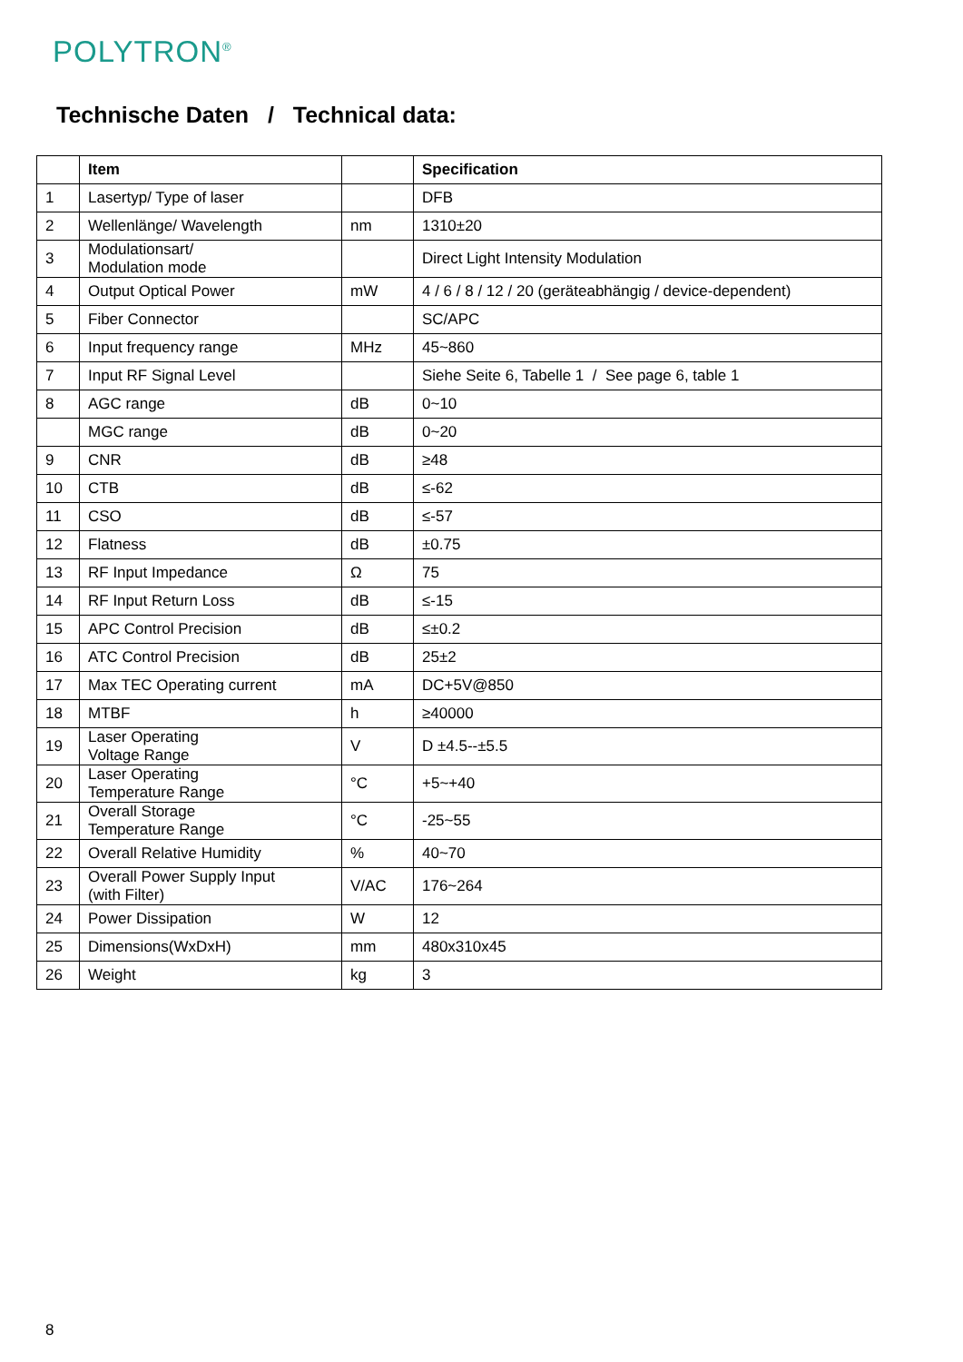POLYTRON<sup>®</sup>
Technische Daten / Technical data:
| | Item | | Specification |
| --- | --- | --- | --- |
| 1 | Lasertyp/ Type of laser | | DFB |
| 2 | Wellenlänge/ Wavelength | nm | 1310±20 |
| 3 | Modulationsart/ Modulation mode | | Direct Light Intensity Modulation |
| 4 | Output Optical Power | mW | 4 / 6 / 8 / 12 / 20 (geräteabhängig / device-dependent) |
| 5 | Fiber Connector | | SC/APC |
| 6 | Input frequency range | MHz | 45~860 |
| 7 | Input RF Signal Level | | Siehe Seite 6, Tabelle 1 / See page 6, table 1 |
| 8 | AGC range | dB | 0~10 |
| | MGC range | dB | 0~20 |
| 9 | CNR | dB | ≥48 |
| 10 | CTB | dB | ≤-62 |
| 11 | CSO | dB | ≤-57 |
| 12 | Flatness | dB | ±0.75 |
| 13 | RF Input Impedance | Ω | 75 |
| 14 | RF Input Return Loss | dB | ≤-15 |
| 15 | APC Control Precision | dB | ≤±0.2 |
| 16 | ATC Control Precision | dB | 25±2 |
| 17 | Max TEC Operating current | mA | DC+5V@850 |
| 18 | MTBF | h | ≥40000 |
| 19 | Laser Operating Voltage Range | V | D ±4.5--±5.5 |
| 20 | Laser Operating Temperature Range | °C | +5~+40 |
| 21 | Overall Storage Temperature Range | °C | -25~55 |
| 22 | Overall Relative Humidity | % | 40~70 |
| 23 | Overall Power Supply Input (with Filter) | V/AC | 176~264 |
| 24 | Power Dissipation | W | 12 |
| 25 | Dimensions(WxDxH) | mm | 480x310x45 |
| 26 | Weight | kg | 3 |
8